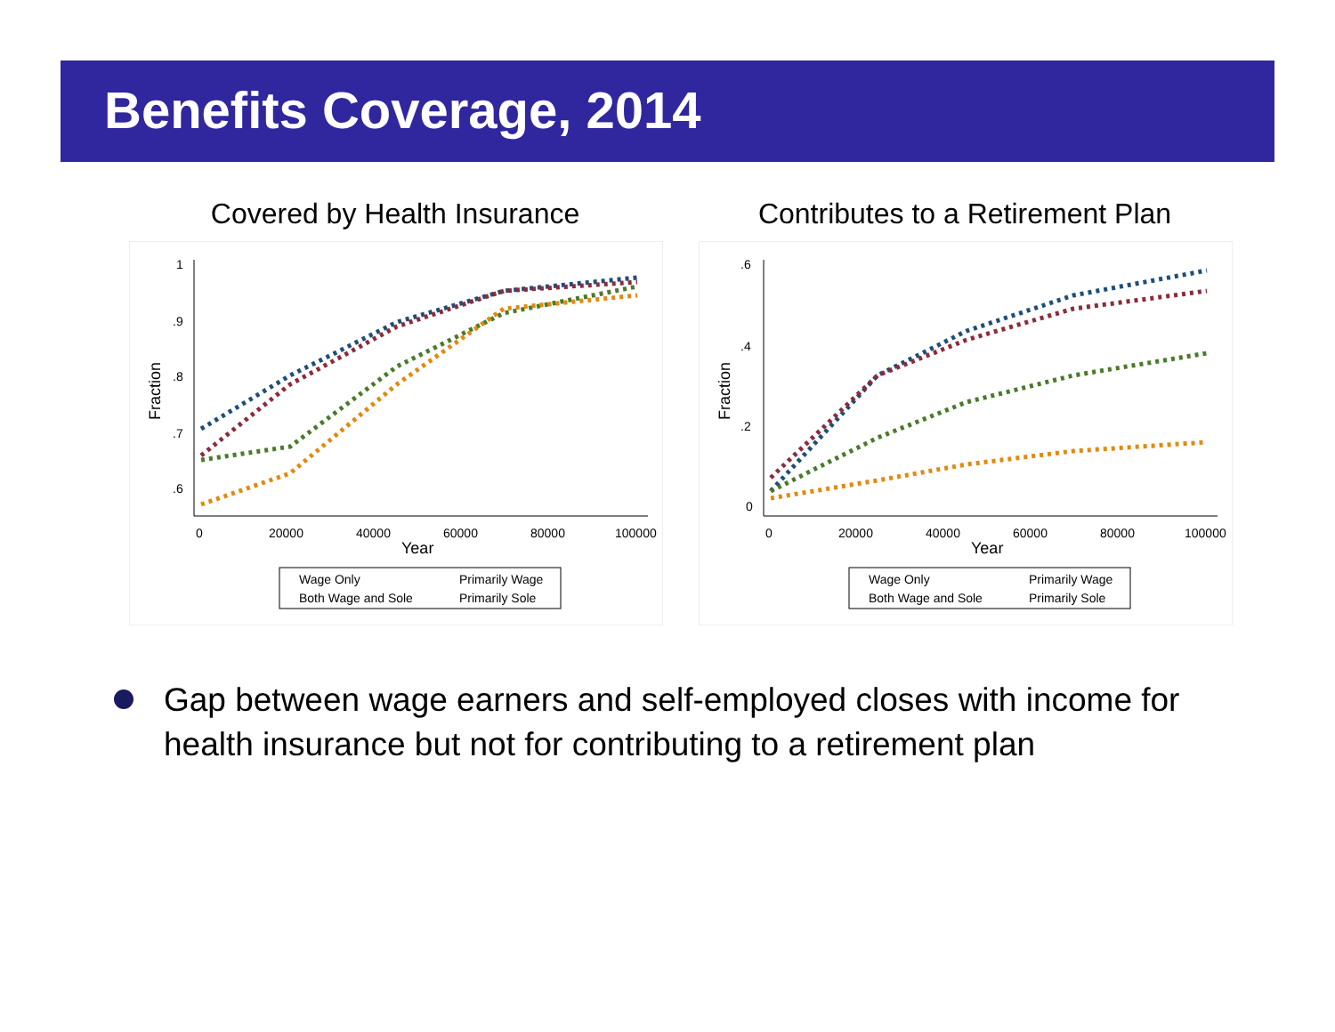Benefits Coverage, 2014
Covered by Health Insurance
1
.9
.8
.7
.6
0
20000
40000
60000
80000
100000
Year
Fraction
Wage Only
Primarily Wage
Both Wage and Sole
Primarily Sole
Contributes to a Retirement Plan
.6
.4
.2
0
0
20000
40000
60000
80000
100000
Year
Fraction
Wage Only
Primarily Wage
Both Wage and Sole
Primarily Sole
Gap between wage earners and self-employed closes with income for health insurance but not for contributing to a retirement plan